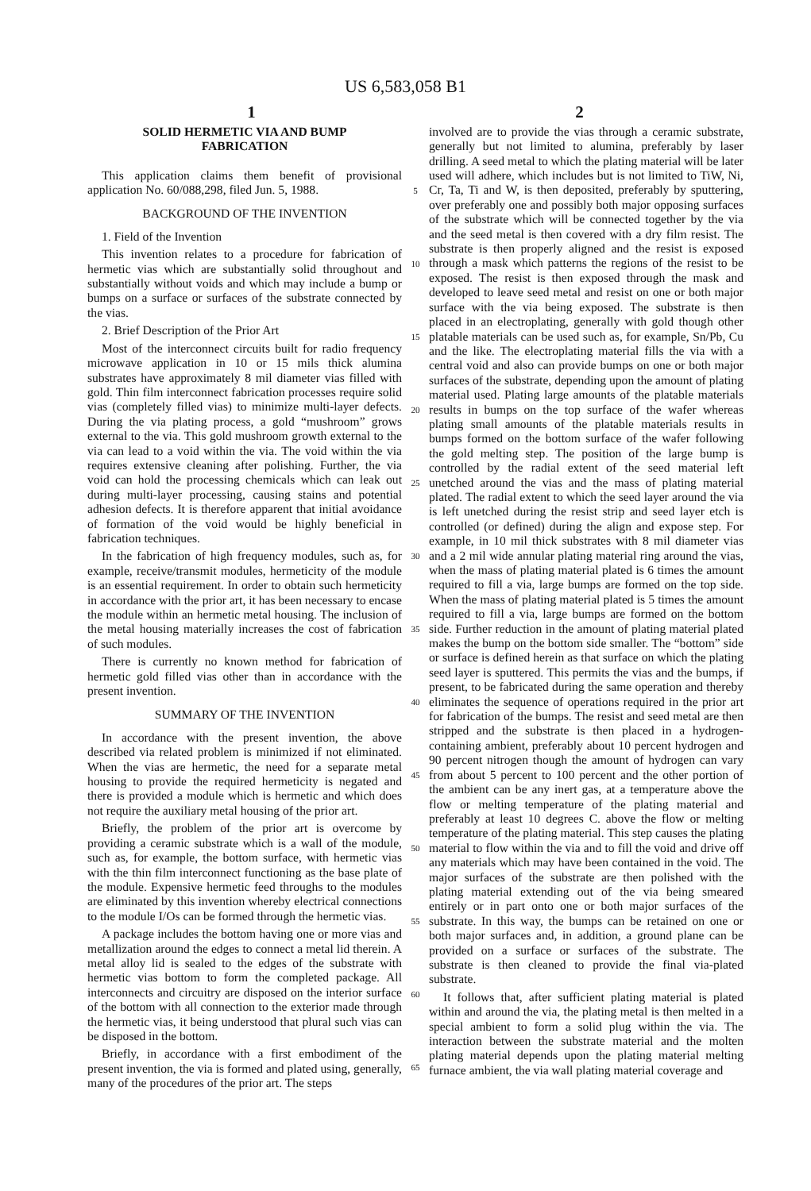US 6,583,058 B1
1 2
SOLID HERMETIC VIA AND BUMP
FABRICATION
This application claims them benefit of provisional application No. 60/088,298, filed Jun. 5, 1988.
BACKGROUND OF THE INVENTION
1. Field of the Invention
This invention relates to a procedure for fabrication of hermetic vias which are substantially solid throughout and substantially without voids and which may include a bump or bumps on a surface or surfaces of the substrate connected by the vias.
2. Brief Description of the Prior Art
Most of the interconnect circuits built for radio frequency microwave application in 10 or 15 mils thick alumina substrates have approximately 8 mil diameter vias filled with gold. Thin film interconnect fabrication processes require solid vias (completely filled vias) to minimize multi-layer defects. During the via plating process, a gold “mushroom” grows external to the via. This gold mushroom growth external to the via can lead to a void within the via. The void within the via requires extensive cleaning after polishing. Further, the via void can hold the processing chemicals which can leak out during multi-layer processing, causing stains and potential adhesion defects. It is therefore apparent that initial avoidance of formation of the void would be highly beneficial in fabrication techniques.
In the fabrication of high frequency modules, such as, for example, receive/transmit modules, hermeticity of the module is an essential requirement. In order to obtain such hermeticity in accordance with the prior art, it has been necessary to encase the module within an hermetic metal housing. The inclusion of the metal housing materially increases the cost of fabrication of such modules.
There is currently no known method for fabrication of hermetic gold filled vias other than in accordance with the present invention.
SUMMARY OF THE INVENTION
In accordance with the present invention, the above described via related problem is minimized if not eliminated. When the vias are hermetic, the need for a separate metal housing to provide the required hermeticity is negated and there is provided a module which is hermetic and which does not require the auxiliary metal housing of the prior art.
Briefly, the problem of the prior art is overcome by providing a ceramic substrate which is a wall of the module, such as, for example, the bottom surface, with hermetic vias with the thin film interconnect functioning as the base plate of the module. Expensive hermetic feed throughs to the modules are eliminated by this invention whereby electrical connections to the module I/Os can be formed through the hermetic vias.
A package includes the bottom having one or more vias and metallization around the edges to connect a metal lid therein. A metal alloy lid is sealed to the edges of the substrate with hermetic vias bottom to form the completed package. All interconnects and circuitry are disposed on the interior surface of the bottom with all connection to the exterior made through the hermetic vias, it being understood that plural such vias can be disposed in the bottom.
Briefly, in accordance with a first embodiment of the present invention, the via is formed and plated using, generally, many of the procedures of the prior art. The steps
5
10
15
20
25
30
35
40
45
50
55
60
65
involved are to provide the vias through a ceramic substrate, generally but not limited to alumina, preferably by laser drilling. A seed metal to which the plating material will be later used will adhere, which includes but is not limited to TiW, Ni, Cr, Ta, Ti and W, is then deposited, preferably by sputtering, over preferably one and possibly both major opposing surfaces of the substrate which will be connected together by the via and the seed metal is then covered with a dry film resist. The substrate is then properly aligned and the resist is exposed through a mask which patterns the regions of the resist to be exposed. The resist is then exposed through the mask and developed to leave seed metal and resist on one or both major surface with the via being exposed. The substrate is then placed in an electroplating, generally with gold though other platable materials can be used such as, for example, Sn/Pb, Cu and the like. The electroplating material fills the via with a central void and also can provide bumps on one or both major surfaces of the substrate, depending upon the amount of plating material used. Plating large amounts of the platable materials results in bumps on the top surface of the wafer whereas plating small amounts of the platable materials results in bumps formed on the bottom surface of the wafer following the gold melting step. The position of the large bump is controlled by the radial extent of the seed material left unetched around the vias and the mass of plating material plated. The radial extent to which the seed layer around the via is left unetched during the resist strip and seed layer etch is controlled (or defined) during the align and expose step. For example, in 10 mil thick substrates with 8 mil diameter vias and a 2 mil wide annular plating material ring around the vias, when the mass of plating material plated is 6 times the amount required to fill a via, large bumps are formed on the top side. When the mass of plating material plated is 5 times the amount required to fill a via, large bumps are formed on the bottom side. Further reduction in the amount of plating material plated makes the bump on the bottom side smaller. The “bottom” side or surface is defined herein as that surface on which the plating seed layer is sputtered. This permits the vias and the bumps, if present, to be fabricated during the same operation and thereby eliminates the sequence of operations required in the prior art for fabrication of the bumps. The resist and seed metal are then stripped and the substrate is then placed in a hydrogen-containing ambient, preferably about 10 percent hydrogen and 90 percent nitrogen though the amount of hydrogen can vary from about 5 percent to 100 percent and the other portion of the ambient can be any inert gas, at a temperature above the flow or melting temperature of the plating material and preferably at least 10 degrees C. above the flow or melting temperature of the plating material. This step causes the plating material to flow within the via and to fill the void and drive off any materials which may have been contained in the void. The major surfaces of the substrate are then polished with the plating material extending out of the via being smeared entirely or in part onto one or both major surfaces of the substrate. In this way, the bumps can be retained on one or both major surfaces and, in addition, a ground plane can be provided on a surface or surfaces of the substrate. The substrate is then cleaned to provide the final via-plated substrate.
It follows that, after sufficient plating material is plated within and around the via, the plating metal is then melted in a special ambient to form a solid plug within the via. The interaction between the substrate material and the molten plating material depends upon the plating material melting furnace ambient, the via wall plating material coverage and